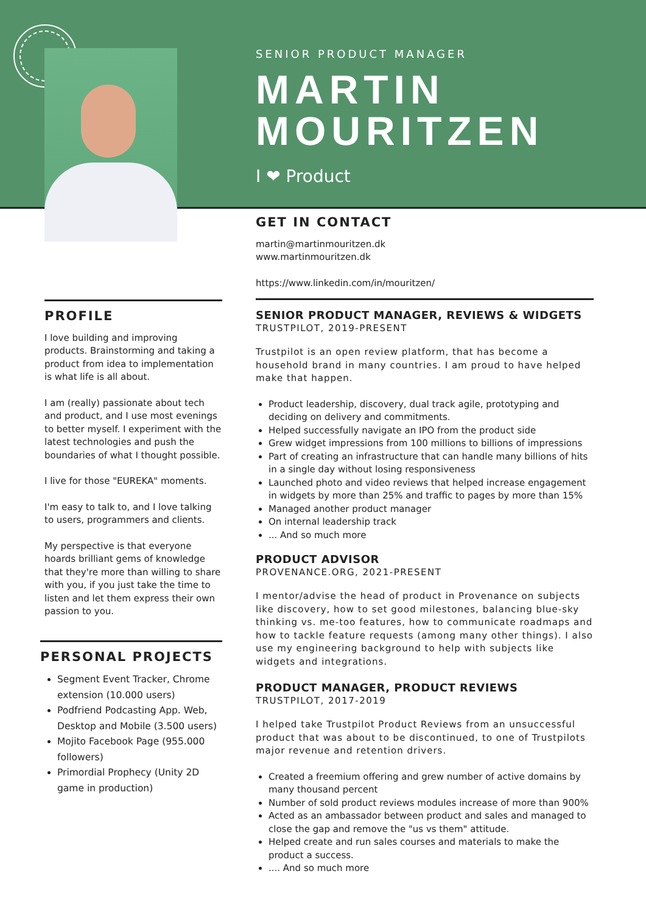SENIOR PRODUCT MANAGER
MARTIN
MOURITZEN
I ❤ Product
PROFILE
I love building and improving products. Brainstorming and taking a product from idea to implementation is what life is all about.
I am (really) passionate about tech and product, and I use most evenings to better myself. I experiment with the latest technologies and push the boundaries of what I thought possible.
I live for those "EUREKA" moments.
I'm easy to talk to, and I love talking to users, programmers and clients.
My perspective is that everyone hoards brilliant gems of knowledge that they're more than willing to share with you, if you just take the time to listen and let them express their own passion to you.
PERSONAL PROJECTS
Segment Event Tracker, Chrome extension (10.000 users)
Podfriend Podcasting App. Web, Desktop and Mobile (3.500 users)
Mojito Facebook Page (955.000 followers)
Primordial Prophecy (Unity 2D game in production)
GET IN CONTACT
martin@martinmouritzen.dk
www.martinmouritzen.dk
https://www.linkedin.com/in/mouritzen/
SENIOR PRODUCT MANAGER, REVIEWS & WIDGETS
TRUSTPILOT, 2019-PRESENT
Trustpilot is an open review platform, that has become a household brand in many countries. I am proud to have helped make that happen.
Product leadership, discovery, dual track agile, prototyping and deciding on delivery and commitments.
Helped successfully navigate an IPO from the product side
Grew widget impressions from 100 millions to billions of impressions
Part of creating an infrastructure that can handle many billions of hits in a single day without losing responsiveness
Launched photo and video reviews that helped increase engagement in widgets by more than 25% and traffic to pages by more than 15%
Managed another product manager
On internal leadership track
... And so much more
PRODUCT ADVISOR
PROVENANCE.ORG, 2021-PRESENT
I mentor/advise the head of product in Provenance on subjects like discovery, how to set good milestones, balancing blue-sky thinking vs. me-too features, how to communicate roadmaps and how to tackle feature requests (among many other things). I also use my engineering background to help with subjects like widgets and integrations.
PRODUCT MANAGER, PRODUCT REVIEWS
TRUSTPILOT, 2017-2019
I helped take Trustpilot Product Reviews from an unsuccessful product that was about to be discontinued, to one of Trustpilots major revenue and retention drivers.
Created a freemium offering and grew number of active domains by many thousand percent
Number of sold product reviews modules increase of more than 900%
Acted as an ambassador between product and sales and managed to close the gap and remove the "us vs them" attitude.
Helped create and run sales courses and materials to make the product a success.
.... And so much more